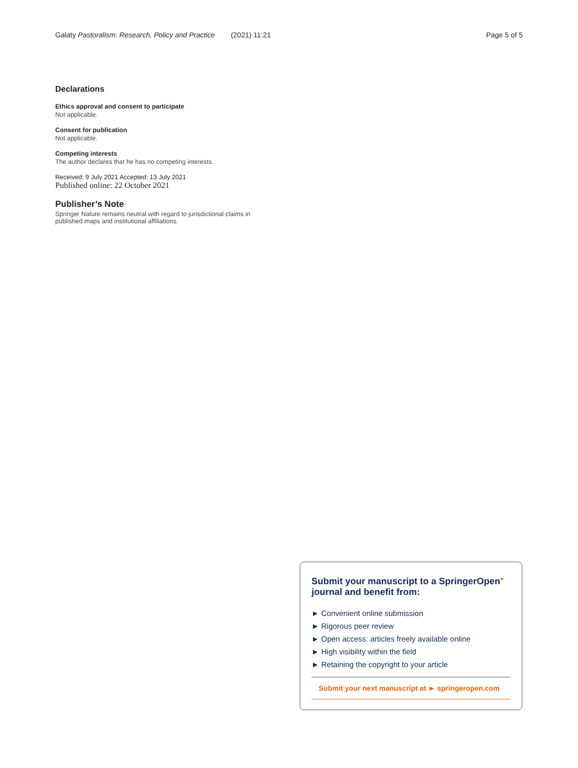Galaty Pastoralism: Research, Policy and Practice (2021) 11:21 Page 5 of 5
Declarations
Ethics approval and consent to participate
Not applicable.
Consent for publication
Not applicable.
Competing interests
The author declares that he has no competing interests.
Received: 9 July 2021 Accepted: 13 July 2021
Published online: 22 October 2021
Publisher’s Note
Springer Nature remains neutral with regard to jurisdictional claims in published maps and institutional affiliations.
Submit your manuscript to a SpringerOpen<sup>●</sup> journal and benefit from:
► Convenient online submission
► Rigorous peer review
► Open access: articles freely available online
► High visibility within the field
► Retaining the copyright to your article
Submit your next manuscript at ► springeropen.com